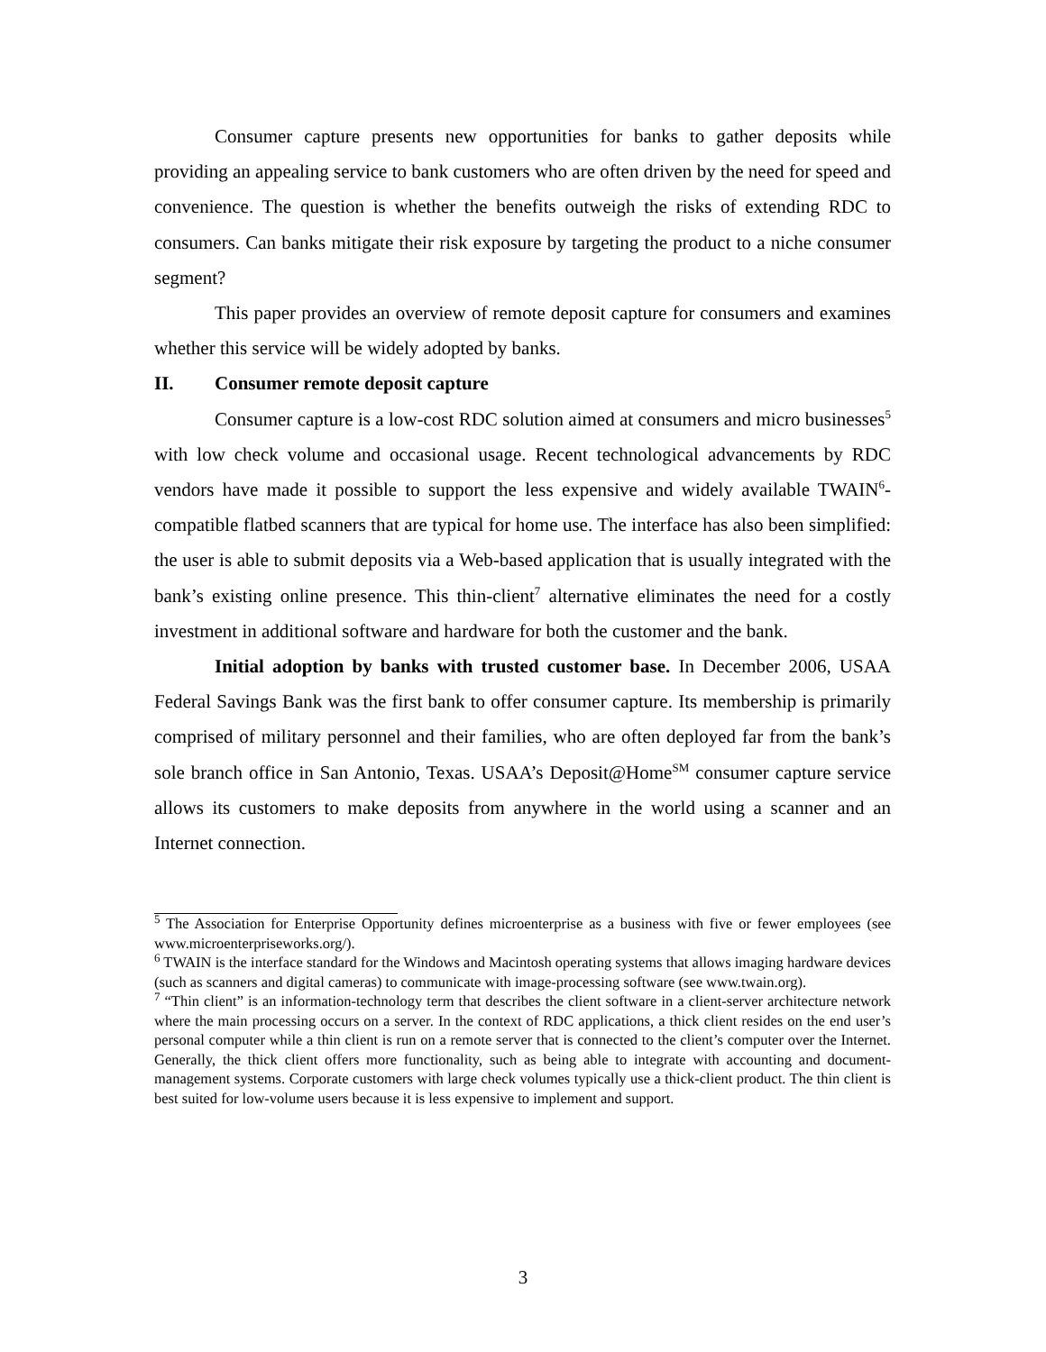Consumer capture presents new opportunities for banks to gather deposits while providing an appealing service to bank customers who are often driven by the need for speed and convenience. The question is whether the benefits outweigh the risks of extending RDC to consumers. Can banks mitigate their risk exposure by targeting the product to a niche consumer segment?
This paper provides an overview of remote deposit capture for consumers and examines whether this service will be widely adopted by banks.
II. Consumer remote deposit capture
Consumer capture is a low-cost RDC solution aimed at consumers and micro businesses<sup>5</sup> with low check volume and occasional usage. Recent technological advancements by RDC vendors have made it possible to support the less expensive and widely available TWAIN<sup>6</sup>-compatible flatbed scanners that are typical for home use. The interface has also been simplified: the user is able to submit deposits via a Web-based application that is usually integrated with the bank’s existing online presence. This thin-client<sup>7</sup> alternative eliminates the need for a costly investment in additional software and hardware for both the customer and the bank.
Initial adoption by banks with trusted customer base. In December 2006, USAA Federal Savings Bank was the first bank to offer consumer capture. Its membership is primarily comprised of military personnel and their families, who are often deployed far from the bank’s sole branch office in San Antonio, Texas. USAA’s Deposit@Home<sup>SM</sup> consumer capture service allows its customers to make deposits from anywhere in the world using a scanner and an Internet connection.
<sup>5</sup> The Association for Enterprise Opportunity defines microenterprise as a business with five or fewer employees (see www.microenterpriseworks.org/).
<sup>6</sup> TWAIN is the interface standard for the Windows and Macintosh operating systems that allows imaging hardware devices (such as scanners and digital cameras) to communicate with image-processing software (see www.twain.org).
<sup>7</sup> “Thin client” is an information-technology term that describes the client software in a client-server architecture network where the main processing occurs on a server. In the context of RDC applications, a thick client resides on the end user’s personal computer while a thin client is run on a remote server that is connected to the client’s computer over the Internet. Generally, the thick client offers more functionality, such as being able to integrate with accounting and document-management systems. Corporate customers with large check volumes typically use a thick-client product. The thin client is best suited for low-volume users because it is less expensive to implement and support.
3